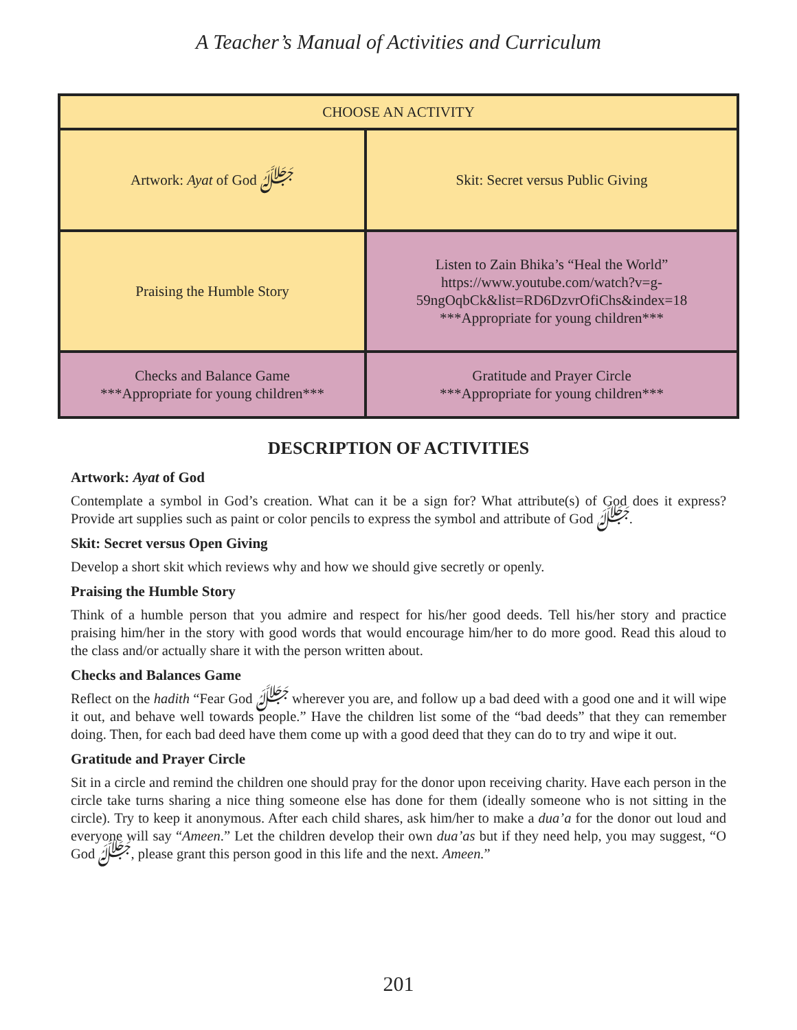A Teacher’s Manual of Activities and Curriculum
| CHOOSE AN ACTIVITY | |
| Artwork: Ayat of God ﷻ | Skit: Secret versus Public Giving |
| Praising the Humble Story | Listen to Zain Bhika’s “Heal the World” https://www.youtube.com/watch?v=g- 59ngOqbCk&list=RD6DzvrOfiChs&index=18 ***Appropriate for young children*** |
| Checks and Balance Game ***Appropriate for young children*** | Gratitude and Prayer Circle ***Appropriate for young children*** |
DESCRIPTION OF ACTIVITIES
Artwork: Ayat of God
Contemplate a symbol in God’s creation. What can it be a sign for? What attribute(s) of God does it express? Provide art supplies such as paint or color pencils to express the symbol and attribute of God ﷻ.
Skit: Secret versus Open Giving
Develop a short skit which reviews why and how we should give secretly or openly.
Praising the Humble Story
Think of a humble person that you admire and respect for his/her good deeds. Tell his/her story and practice praising him/her in the story with good words that would encourage him/her to do more good. Read this aloud to the class and/or actually share it with the person written about.
Checks and Balances Game
Reflect on the hadith “Fear God ﷻ wherever you are, and follow up a bad deed with a good one and it will wipe it out, and behave well towards people.” Have the children list some of the “bad deeds” that they can remember doing. Then, for each bad deed have them come up with a good deed that they can do to try and wipe it out.
Gratitude and Prayer Circle
Sit in a circle and remind the children one should pray for the donor upon receiving charity. Have each person in the circle take turns sharing a nice thing someone else has done for them (ideally someone who is not sitting in the circle). Try to keep it anonymous. After each child shares, ask him/her to make a dua’a for the donor out loud and everyone will say “Ameen.” Let the children develop their own dua’as but if they need help, you may suggest, “O God ﷻ, please grant this person good in this life and the next. Ameen.”
201